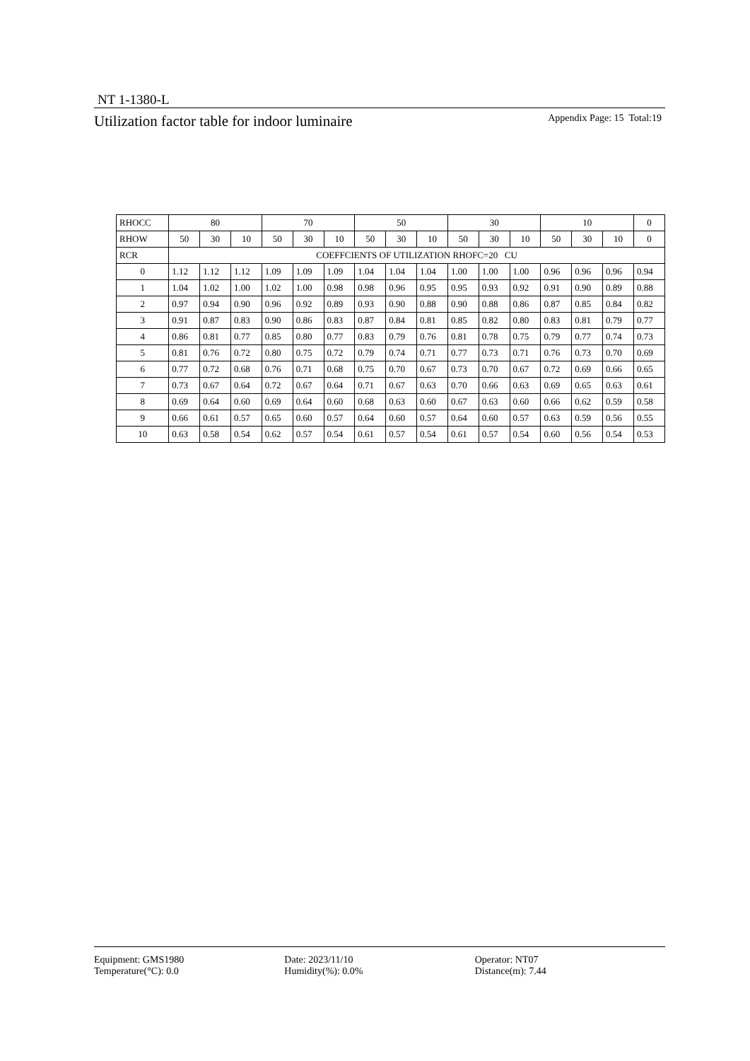NT 1-1380-L
Utilization factor table for indoor luminaire Appendix Page: 15 Total:19
| RHOCC | 80 | | | 70 | | | 50 | | | 30 | | | 10 | | | 0 |
| RHOW | 50 | 30 | 10 | 50 | 30 | 10 | 50 | 30 | 10 | 50 | 30 | 10 | 50 | 30 | 10 | 0 |
| RCR | COEFFCIENTS OF UTILIZATION RHOFC=20 CU | | | | | | | | | | | | | | | |
| 0 | 1.12 | 1.12 | 1.12 | 1.09 | 1.09 | 1.09 | 1.04 | 1.04 | 1.04 | 1.00 | 1.00 | 1.00 | 0.96 | 0.96 | 0.96 | 0.94 |
| 1 | 1.04 | 1.02 | 1.00 | 1.02 | 1.00 | 0.98 | 0.98 | 0.96 | 0.95 | 0.95 | 0.93 | 0.92 | 0.91 | 0.90 | 0.89 | 0.88 |
| 2 | 0.97 | 0.94 | 0.90 | 0.96 | 0.92 | 0.89 | 0.93 | 0.90 | 0.88 | 0.90 | 0.88 | 0.86 | 0.87 | 0.85 | 0.84 | 0.82 |
| 3 | 0.91 | 0.87 | 0.83 | 0.90 | 0.86 | 0.83 | 0.87 | 0.84 | 0.81 | 0.85 | 0.82 | 0.80 | 0.83 | 0.81 | 0.79 | 0.77 |
| 4 | 0.86 | 0.81 | 0.77 | 0.85 | 0.80 | 0.77 | 0.83 | 0.79 | 0.76 | 0.81 | 0.78 | 0.75 | 0.79 | 0.77 | 0.74 | 0.73 |
| 5 | 0.81 | 0.76 | 0.72 | 0.80 | 0.75 | 0.72 | 0.79 | 0.74 | 0.71 | 0.77 | 0.73 | 0.71 | 0.76 | 0.73 | 0.70 | 0.69 |
| 6 | 0.77 | 0.72 | 0.68 | 0.76 | 0.71 | 0.68 | 0.75 | 0.70 | 0.67 | 0.73 | 0.70 | 0.67 | 0.72 | 0.69 | 0.66 | 0.65 |
| 7 | 0.73 | 0.67 | 0.64 | 0.72 | 0.67 | 0.64 | 0.71 | 0.67 | 0.63 | 0.70 | 0.66 | 0.63 | 0.69 | 0.65 | 0.63 | 0.61 |
| 8 | 0.69 | 0.64 | 0.60 | 0.69 | 0.64 | 0.60 | 0.68 | 0.63 | 0.60 | 0.67 | 0.63 | 0.60 | 0.66 | 0.62 | 0.59 | 0.58 |
| 9 | 0.66 | 0.61 | 0.57 | 0.65 | 0.60 | 0.57 | 0.64 | 0.60 | 0.57 | 0.64 | 0.60 | 0.57 | 0.63 | 0.59 | 0.56 | 0.55 |
| 10 | 0.63 | 0.58 | 0.54 | 0.62 | 0.57 | 0.54 | 0.61 | 0.57 | 0.54 | 0.61 | 0.57 | 0.54 | 0.60 | 0.56 | 0.54 | 0.53 |
Equipment: GMS1980 Date: 2023/11/10 Operator: NT07
Temperature(°C): 0.0 Humidity(%): 0.0% Distance(m): 7.44